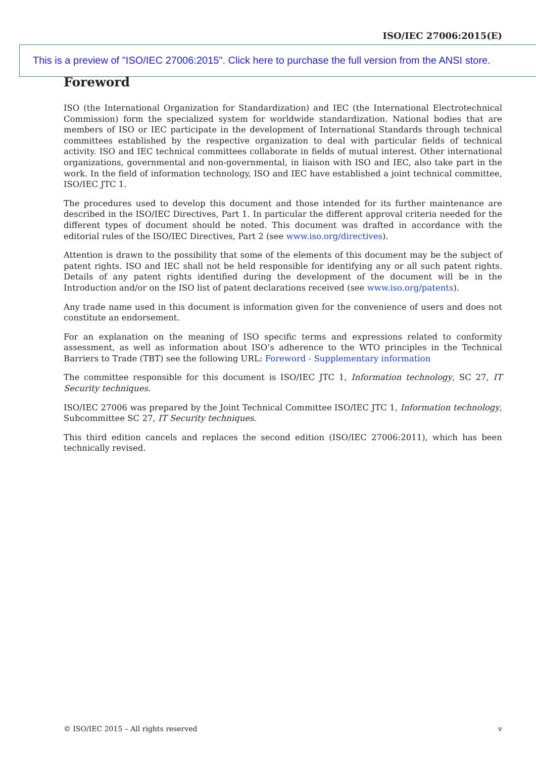ISO/IEC 27006:2015(E)
This is a preview of "ISO/IEC 27006:2015". Click here to purchase the full version from the ANSI store.
Foreword
ISO (the International Organization for Standardization) and IEC (the International Electrotechnical Commission) form the specialized system for worldwide standardization. National bodies that are members of ISO or IEC participate in the development of International Standards through technical committees established by the respective organization to deal with particular fields of technical activity. ISO and IEC technical committees collaborate in fields of mutual interest. Other international organizations, governmental and non-governmental, in liaison with ISO and IEC, also take part in the work. In the field of information technology, ISO and IEC have established a joint technical committee, ISO/IEC JTC 1.
The procedures used to develop this document and those intended for its further maintenance are described in the ISO/IEC Directives, Part 1. In particular the different approval criteria needed for the different types of document should be noted. This document was drafted in accordance with the editorial rules of the ISO/IEC Directives, Part 2 (see www.iso.org/directives).
Attention is drawn to the possibility that some of the elements of this document may be the subject of patent rights. ISO and IEC shall not be held responsible for identifying any or all such patent rights. Details of any patent rights identified during the development of the document will be in the Introduction and/or on the ISO list of patent declarations received (see www.iso.org/patents).
Any trade name used in this document is information given for the convenience of users and does not constitute an endorsement.
For an explanation on the meaning of ISO specific terms and expressions related to conformity assessment, as well as information about ISO’s adherence to the WTO principles in the Technical Barriers to Trade (TBT) see the following URL: Foreword - Supplementary information
The committee responsible for this document is ISO/IEC JTC 1, Information technology, SC 27, IT Security techniques.
ISO/IEC 27006 was prepared by the Joint Technical Committee ISO/IEC JTC 1, Information technology, Subcommittee SC 27, IT Security techniques.
This third edition cancels and replaces the second edition (ISO/IEC 27006:2011), which has been technically revised.
© ISO/IEC 2015 – All rights reserved v